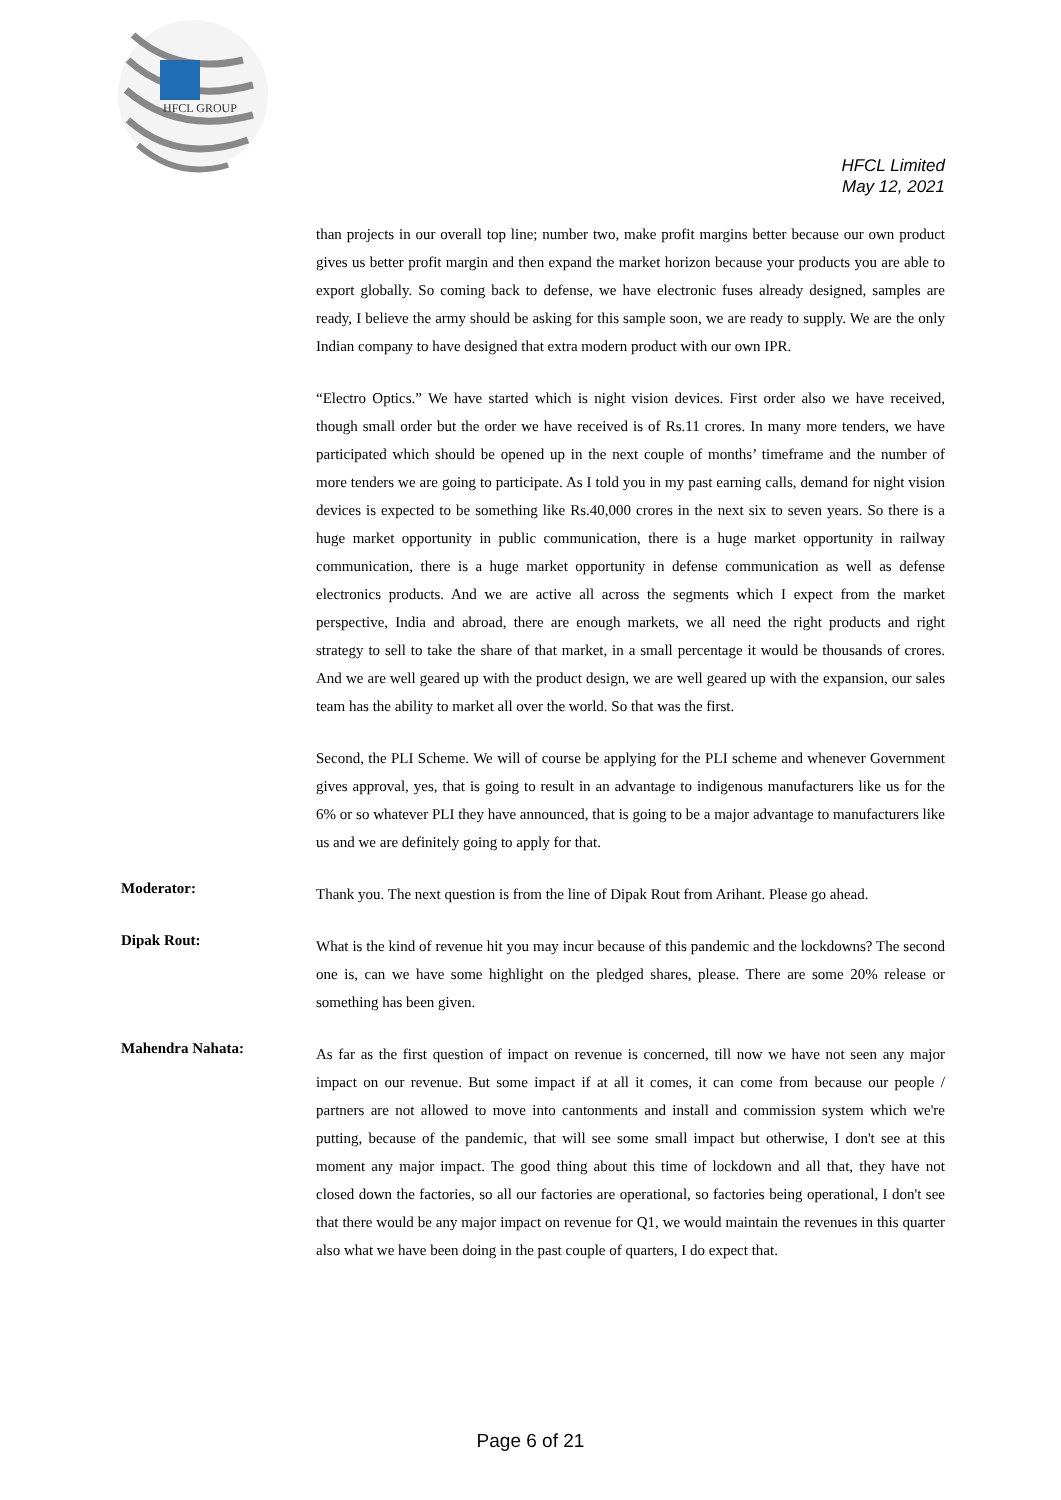HFCL GROUP
HFCL Limited
May 12, 2021
than projects in our overall top line; number two, make profit margins better because our own product gives us better profit margin and then expand the market horizon because your products you are able to export globally. So coming back to defense, we have electronic fuses already designed, samples are ready, I believe the army should be asking for this sample soon, we are ready to supply. We are the only Indian company to have designed that extra modern product with our own IPR.
“Electro Optics.” We have started which is night vision devices. First order also we have received, though small order but the order we have received is of Rs.11 crores. In many more tenders, we have participated which should be opened up in the next couple of months’ timeframe and the number of more tenders we are going to participate. As I told you in my past earning calls, demand for night vision devices is expected to be something like Rs.40,000 crores in the next six to seven years. So there is a huge market opportunity in public communication, there is a huge market opportunity in railway communication, there is a huge market opportunity in defense communication as well as defense electronics products. And we are active all across the segments which I expect from the market perspective, India and abroad, there are enough markets, we all need the right products and right strategy to sell to take the share of that market, in a small percentage it would be thousands of crores. And we are well geared up with the product design, we are well geared up with the expansion, our sales team has the ability to market all over the world. So that was the first.
Second, the PLI Scheme. We will of course be applying for the PLI scheme and whenever Government gives approval, yes, that is going to result in an advantage to indigenous manufacturers like us for the 6% or so whatever PLI they have announced, that is going to be a major advantage to manufacturers like us and we are definitely going to apply for that.
Moderator:
Thank you. The next question is from the line of Dipak Rout from Arihant. Please go ahead.
Dipak Rout:
What is the kind of revenue hit you may incur because of this pandemic and the lockdowns? The second one is, can we have some highlight on the pledged shares, please. There are some 20% release or something has been given.
Mahendra Nahata:
As far as the first question of impact on revenue is concerned, till now we have not seen any major impact on our revenue. But some impact if at all it comes, it can come from because our people / partners are not allowed to move into cantonments and install and commission system which we're putting, because of the pandemic, that will see some small impact but otherwise, I don't see at this moment any major impact. The good thing about this time of lockdown and all that, they have not closed down the factories, so all our factories are operational, so factories being operational, I don't see that there would be any major impact on revenue for Q1, we would maintain the revenues in this quarter also what we have been doing in the past couple of quarters, I do expect that.
Page 6 of 21